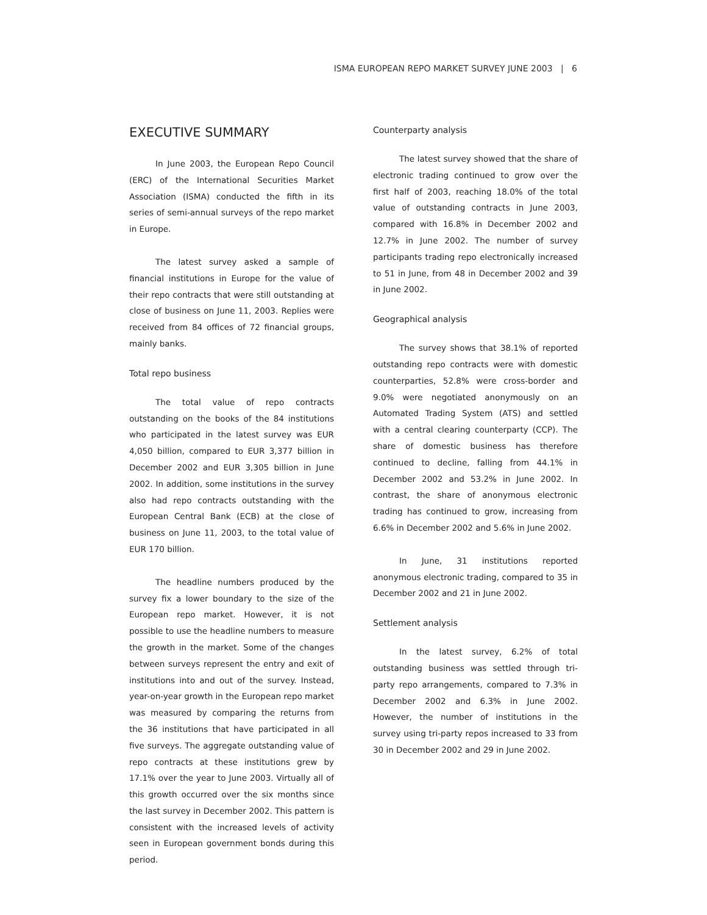ISMA EUROPEAN REPO MARKET SURVEY JUNE 2003 | 6
EXECUTIVE SUMMARY
In June 2003, the European Repo Council (ERC) of the International Securities Market Association (ISMA) conducted the fifth in its series of semi-annual surveys of the repo market in Europe.
The latest survey asked a sample of financial institutions in Europe for the value of their repo contracts that were still outstanding at close of business on June 11, 2003. Replies were received from 84 offices of 72 financial groups, mainly banks.
Total repo business
The total value of repo contracts outstanding on the books of the 84 institutions who participated in the latest survey was EUR 4,050 billion, compared to EUR 3,377 billion in December 2002 and EUR 3,305 billion in June 2002. In addition, some institutions in the survey also had repo contracts outstanding with the European Central Bank (ECB) at the close of business on June 11, 2003, to the total value of EUR 170 billion.
The headline numbers produced by the survey fix a lower boundary to the size of the European repo market. However, it is not possible to use the headline numbers to measure the growth in the market. Some of the changes between surveys represent the entry and exit of institutions into and out of the survey. Instead, year-on-year growth in the European repo market was measured by comparing the returns from the 36 institutions that have participated in all five surveys. The aggregate outstanding value of repo contracts at these institutions grew by 17.1% over the year to June 2003. Virtually all of this growth occurred over the six months since the last survey in December 2002. This pattern is consistent with the increased levels of activity seen in European government bonds during this period.
Counterparty analysis
The latest survey showed that the share of electronic trading continued to grow over the first half of 2003, reaching 18.0% of the total value of outstanding contracts in June 2003, compared with 16.8% in December 2002 and 12.7% in June 2002. The number of survey participants trading repo electronically increased to 51 in June, from 48 in December 2002 and 39 in June 2002.
Geographical analysis
The survey shows that 38.1% of reported outstanding repo contracts were with domestic counterparties, 52.8% were cross-border and 9.0% were negotiated anonymously on an Automated Trading System (ATS) and settled with a central clearing counterparty (CCP). The share of domestic business has therefore continued to decline, falling from 44.1% in December 2002 and 53.2% in June 2002. In contrast, the share of anonymous electronic trading has continued to grow, increasing from 6.6% in December 2002 and 5.6% in June 2002.
In June, 31 institutions reported anonymous electronic trading, compared to 35 in December 2002 and 21 in June 2002.
Settlement analysis
In the latest survey, 6.2% of total outstanding business was settled through tri-party repo arrangements, compared to 7.3% in December 2002 and 6.3% in June 2002. However, the number of institutions in the survey using tri-party repos increased to 33 from 30 in December 2002 and 29 in June 2002.